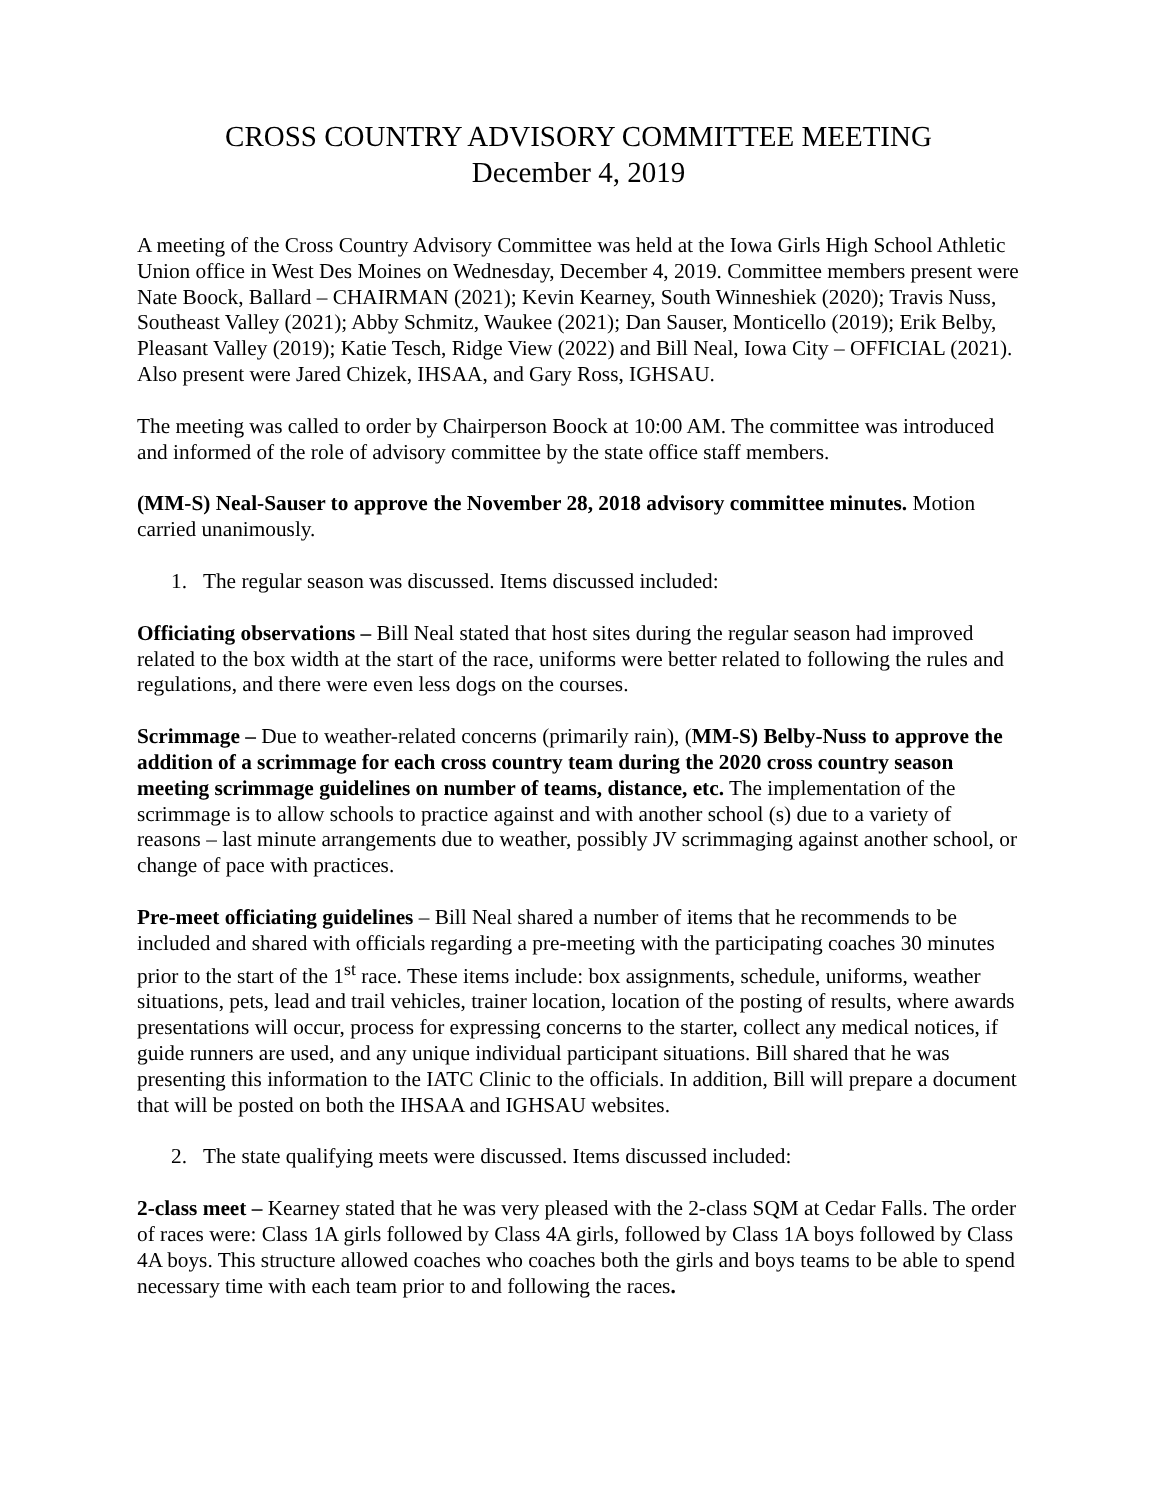CROSS COUNTRY ADVISORY COMMITTEE MEETING
December 4, 2019
A meeting of the Cross Country Advisory Committee was held at the Iowa Girls High School Athletic Union office in West Des Moines on Wednesday, December 4, 2019. Committee members present were Nate Boock, Ballard – CHAIRMAN (2021); Kevin Kearney, South Winneshiek (2020); Travis Nuss, Southeast Valley (2021); Abby Schmitz, Waukee (2021); Dan Sauser, Monticello (2019); Erik Belby, Pleasant Valley (2019); Katie Tesch, Ridge View (2022) and Bill Neal, Iowa City – OFFICIAL (2021). Also present were Jared Chizek, IHSAA, and Gary Ross, IGHSAU.
The meeting was called to order by Chairperson Boock at 10:00 AM. The committee was introduced and informed of the role of advisory committee by the state office staff members.
(MM-S) Neal-Sauser to approve the November 28, 2018 advisory committee minutes. Motion carried unanimously.
1. The regular season was discussed. Items discussed included:
Officiating observations – Bill Neal stated that host sites during the regular season had improved related to the box width at the start of the race, uniforms were better related to following the rules and regulations, and there were even less dogs on the courses.
Scrimmage – Due to weather-related concerns (primarily rain), (MM-S) Belby-Nuss to approve the addition of a scrimmage for each cross country team during the 2020 cross country season meeting scrimmage guidelines on number of teams, distance, etc. The implementation of the scrimmage is to allow schools to practice against and with another school (s) due to a variety of reasons – last minute arrangements due to weather, possibly JV scrimmaging against another school, or change of pace with practices.
Pre-meet officiating guidelines – Bill Neal shared a number of items that he recommends to be included and shared with officials regarding a pre-meeting with the participating coaches 30 minutes prior to the start of the 1<sup>st</sup> race. These items include: box assignments, schedule, uniforms, weather situations, pets, lead and trail vehicles, trainer location, location of the posting of results, where awards presentations will occur, process for expressing concerns to the starter, collect any medical notices, if guide runners are used, and any unique individual participant situations. Bill shared that he was presenting this information to the IATC Clinic to the officials. In addition, Bill will prepare a document that will be posted on both the IHSAA and IGHSAU websites.
2. The state qualifying meets were discussed. Items discussed included:
2-class meet – Kearney stated that he was very pleased with the 2-class SQM at Cedar Falls. The order of races were: Class 1A girls followed by Class 4A girls, followed by Class 1A boys followed by Class 4A boys. This structure allowed coaches who coaches both the girls and boys teams to be able to spend necessary time with each team prior to and following the races.